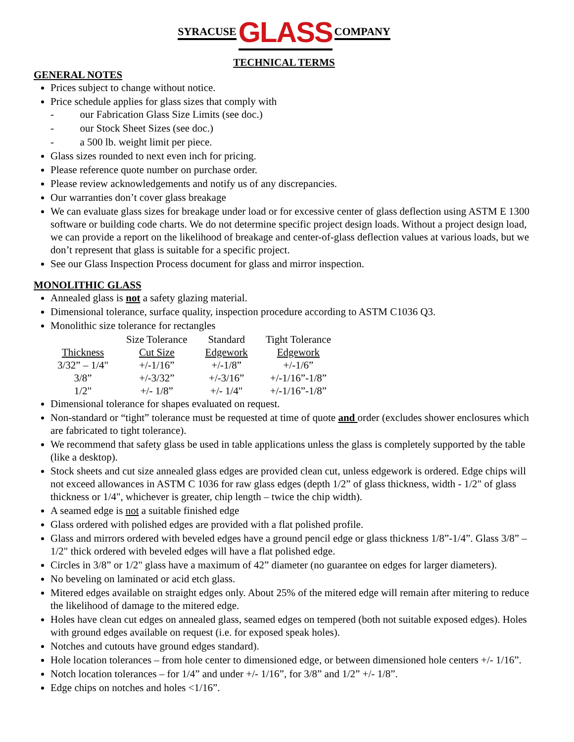SYRACUSE GLASS COMPANY
TECHNICAL TERMS
GENERAL NOTES
Prices subject to change without notice.
Price schedule applies for glass sizes that comply with
- our Fabrication Glass Size Limits (see doc.)
- our Stock Sheet Sizes (see doc.)
- a 500 lb. weight limit per piece.
Glass sizes rounded to next even inch for pricing.
Please reference quote number on purchase order.
Please review acknowledgements and notify us of any discrepancies.
Our warranties don’t cover glass breakage
We can evaluate glass sizes for breakage under load or for excessive center of glass deflection using ASTM E 1300 software or building code charts. We do not determine specific project design loads. Without a project design load, we can provide a report on the likelihood of breakage and center-of-glass deflection values at various loads, but we don’t represent that glass is suitable for a specific project.
See our Glass Inspection Process document for glass and mirror inspection.
MONOLITHIC GLASS
Annealed glass is not a safety glazing material.
Dimensional tolerance, surface quality, inspection procedure according to ASTM C1036 Q3.
Monolithic size tolerance for rectangles
| | Size Tolerance | Standard | Tight Tolerance |
| Thickness | Cut Size | Edgework | Edgework |
| 3/32” – 1/4" | +/-1/16” | +/-1/8” | +/-1/6” |
| 3/8” | +/-3/32” | +/-3/16” | +/-1/16”-1/8” |
| 1/2" | +/- 1/8” | +/- 1/4" | +/-1/16”-1/8” |
Dimensional tolerance for shapes evaluated on request.
Non-standard or “tight” tolerance must be requested at time of quote and order (excludes shower enclosures which are fabricated to tight tolerance).
We recommend that safety glass be used in table applications unless the glass is completely supported by the table (like a desktop).
Stock sheets and cut size annealed glass edges are provided clean cut, unless edgework is ordered. Edge chips will not exceed allowances in ASTM C 1036 for raw glass edges (depth 1/2” of glass thickness, width - 1/2" of glass thickness or 1/4", whichever is greater, chip length – twice the chip width).
A seamed edge is not a suitable finished edge
Glass ordered with polished edges are provided with a flat polished profile.
Glass and mirrors ordered with beveled edges have a ground pencil edge or glass thickness 1/8”-1/4”. Glass 3/8” – 1/2" thick ordered with beveled edges will have a flat polished edge.
Circles in 3/8” or 1/2" glass have a maximum of 42” diameter (no guarantee on edges for larger diameters).
No beveling on laminated or acid etch glass.
Mitered edges available on straight edges only. About 25% of the mitered edge will remain after mitering to reduce the likelihood of damage to the mitered edge.
Holes have clean cut edges on annealed glass, seamed edges on tempered (both not suitable exposed edges). Holes with ground edges available on request (i.e. for exposed speak holes).
Notches and cutouts have ground edges standard).
Hole location tolerances – from hole center to dimensioned edge, or between dimensioned hole centers +/- 1/16”.
Notch location tolerances – for 1/4” and under +/- 1/16”, for 3/8” and 1/2” +/- 1/8”.
Edge chips on notches and holes <1/16”.